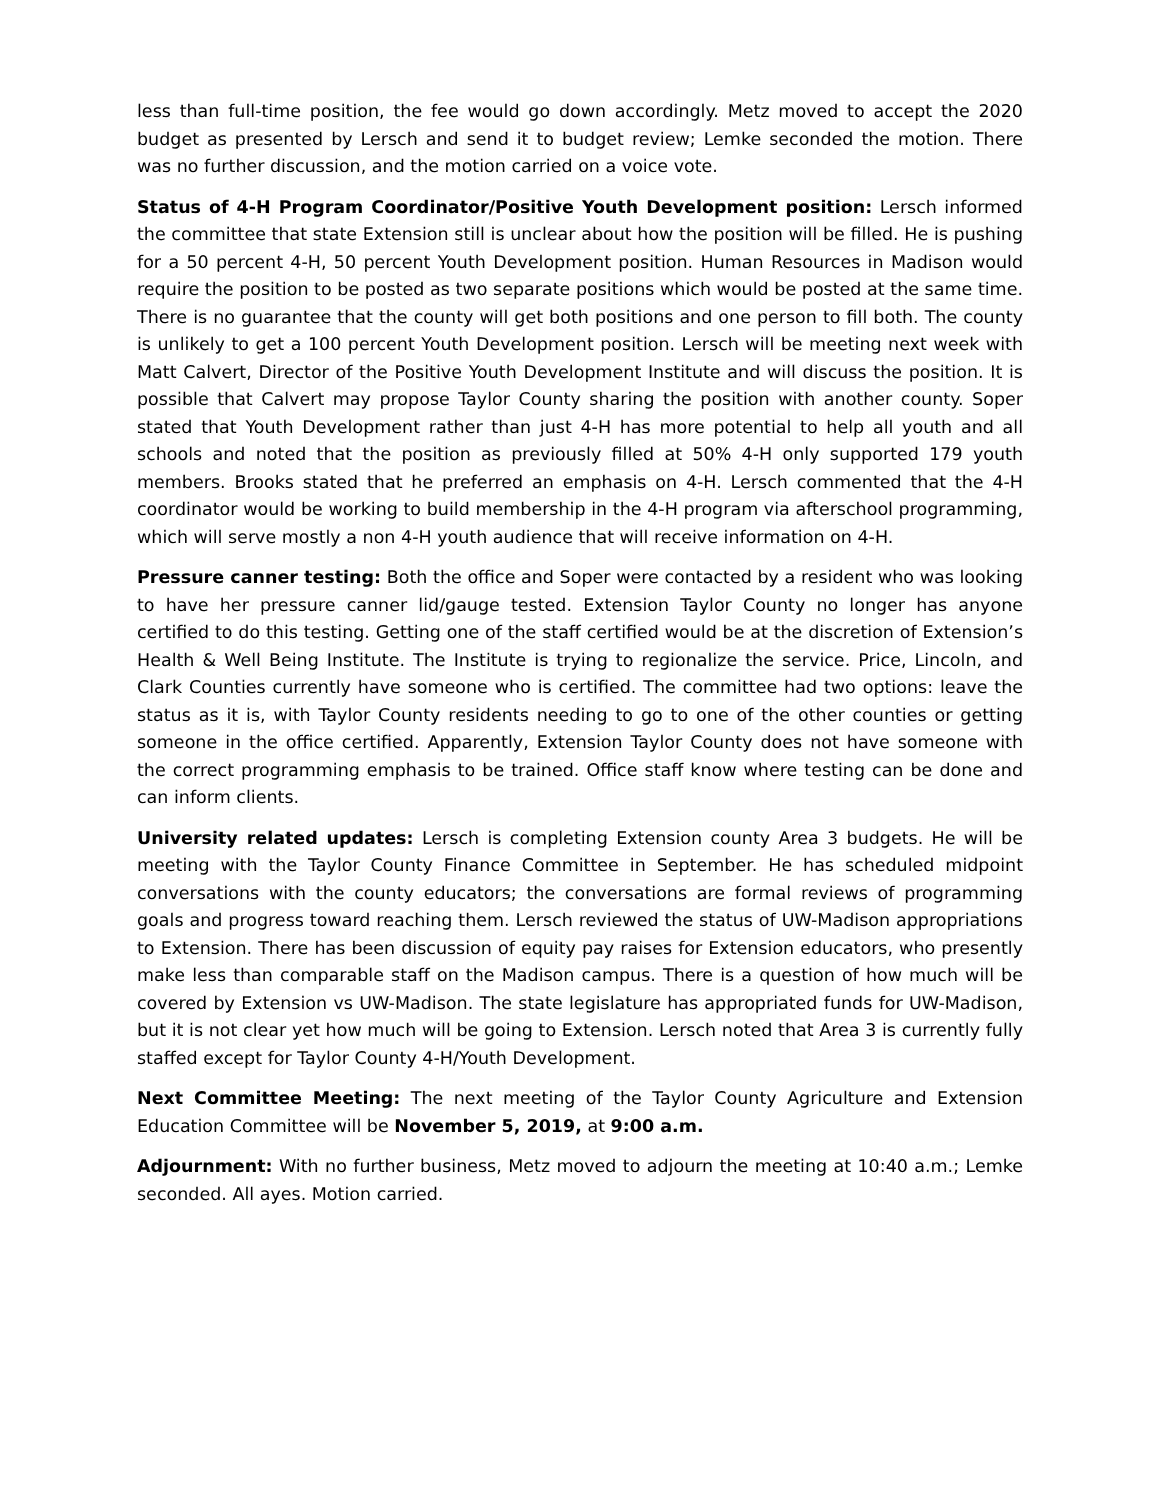less than full-time position, the fee would go down accordingly. Metz moved to accept the 2020 budget as presented by Lersch and send it to budget review; Lemke seconded the motion. There was no further discussion, and the motion carried on a voice vote.
Status of 4-H Program Coordinator/Positive Youth Development position: Lersch informed the committee that state Extension still is unclear about how the position will be filled. He is pushing for a 50 percent 4-H, 50 percent Youth Development position. Human Resources in Madison would require the position to be posted as two separate positions which would be posted at the same time. There is no guarantee that the county will get both positions and one person to fill both. The county is unlikely to get a 100 percent Youth Development position. Lersch will be meeting next week with Matt Calvert, Director of the Positive Youth Development Institute and will discuss the position. It is possible that Calvert may propose Taylor County sharing the position with another county. Soper stated that Youth Development rather than just 4-H has more potential to help all youth and all schools and noted that the position as previously filled at 50% 4-H only supported 179 youth members. Brooks stated that he preferred an emphasis on 4-H. Lersch commented that the 4-H coordinator would be working to build membership in the 4-H program via afterschool programming, which will serve mostly a non 4-H youth audience that will receive information on 4-H.
Pressure canner testing: Both the office and Soper were contacted by a resident who was looking to have her pressure canner lid/gauge tested. Extension Taylor County no longer has anyone certified to do this testing. Getting one of the staff certified would be at the discretion of Extension’s Health & Well Being Institute. The Institute is trying to regionalize the service. Price, Lincoln, and Clark Counties currently have someone who is certified. The committee had two options: leave the status as it is, with Taylor County residents needing to go to one of the other counties or getting someone in the office certified. Apparently, Extension Taylor County does not have someone with the correct programming emphasis to be trained. Office staff know where testing can be done and can inform clients.
University related updates: Lersch is completing Extension county Area 3 budgets. He will be meeting with the Taylor County Finance Committee in September. He has scheduled midpoint conversations with the county educators; the conversations are formal reviews of programming goals and progress toward reaching them. Lersch reviewed the status of UW-Madison appropriations to Extension. There has been discussion of equity pay raises for Extension educators, who presently make less than comparable staff on the Madison campus. There is a question of how much will be covered by Extension vs UW-Madison. The state legislature has appropriated funds for UW-Madison, but it is not clear yet how much will be going to Extension. Lersch noted that Area 3 is currently fully staffed except for Taylor County 4-H/Youth Development.
Next Committee Meeting: The next meeting of the Taylor County Agriculture and Extension Education Committee will be November 5, 2019, at 9:00 a.m.
Adjournment: With no further business, Metz moved to adjourn the meeting at 10:40 a.m.; Lemke seconded. All ayes. Motion carried.